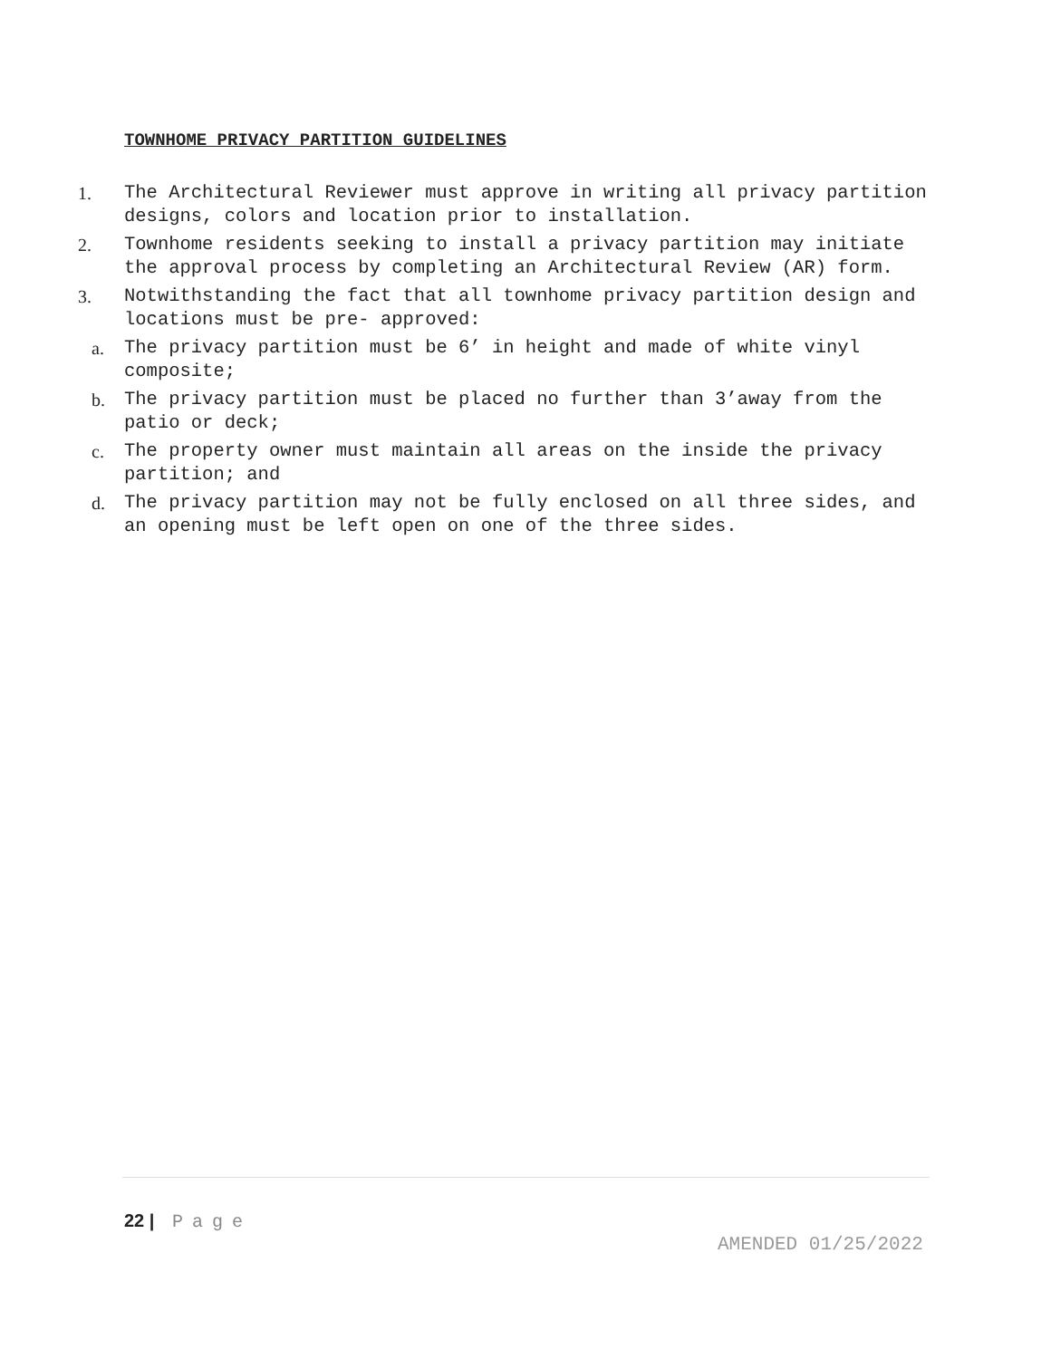TOWNHOME PRIVACY PARTITION GUIDELINES
1. The Architectural Reviewer must approve in writing all privacy partition designs, colors and location prior to installation.
2. Townhome residents seeking to install a privacy partition may initiate the approval process by completing an Architectural Review (AR) form.
3. Notwithstanding the fact that all townhome privacy partition design and locations must be pre- approved:
a. The privacy partition must be 6’ in height and made of white vinyl composite;
b. The privacy partition must be placed no further than 3’away from the patio or deck;
c. The property owner must maintain all areas on the inside the privacy partition; and
d. The privacy partition may not be fully enclosed on all three sides, and an opening must be left open on one of the three sides.
22 | Page
AMENDED 01/25/2022